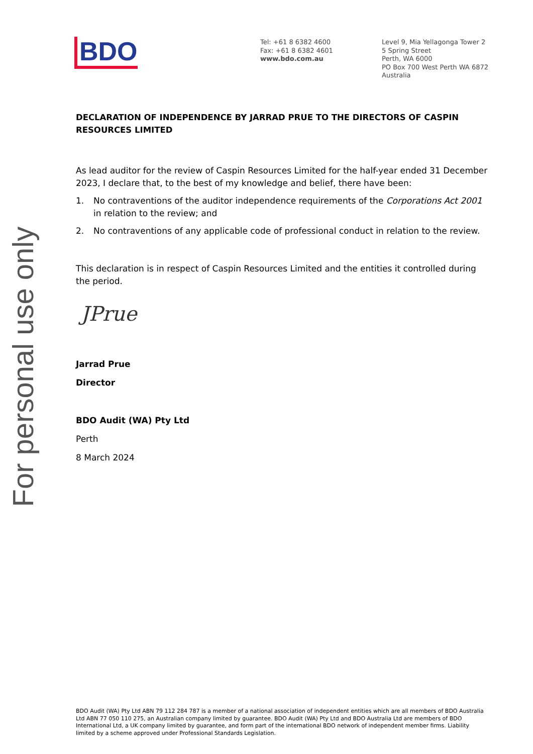For personal use only
BDO
Tel: +61 8 6382 4600
Fax: +61 8 6382 4601
www.bdo.com.au
Level 9, Mia Yellagonga Tower 2
5 Spring Street
Perth, WA 6000
PO Box 700 West Perth WA 6872
Australia
DECLARATION OF INDEPENDENCE BY JARRAD PRUE TO THE DIRECTORS OF CASPIN RESOURCES LIMITED
As lead auditor for the review of Caspin Resources Limited for the half-year ended 31 December 2023, I declare that, to the best of my knowledge and belief, there have been:
1. No contraventions of the auditor independence requirements of the Corporations Act 2001 in relation to the review; and
2. No contraventions of any applicable code of professional conduct in relation to the review.
This declaration is in respect of Caspin Resources Limited and the entities it controlled during the period.
JPrue
Jarrad Prue
Director
BDO Audit (WA) Pty Ltd
Perth
8 March 2024
BDO Audit (WA) Pty Ltd ABN 79 112 284 787 is a member of a national association of independent entities which are all members of BDO Australia Ltd ABN 77 050 110 275, an Australian company limited by guarantee. BDO Audit (WA) Pty Ltd and BDO Australia Ltd are members of BDO International Ltd, a UK company limited by guarantee, and form part of the international BDO network of independent member firms. Liability limited by a scheme approved under Professional Standards Legislation.